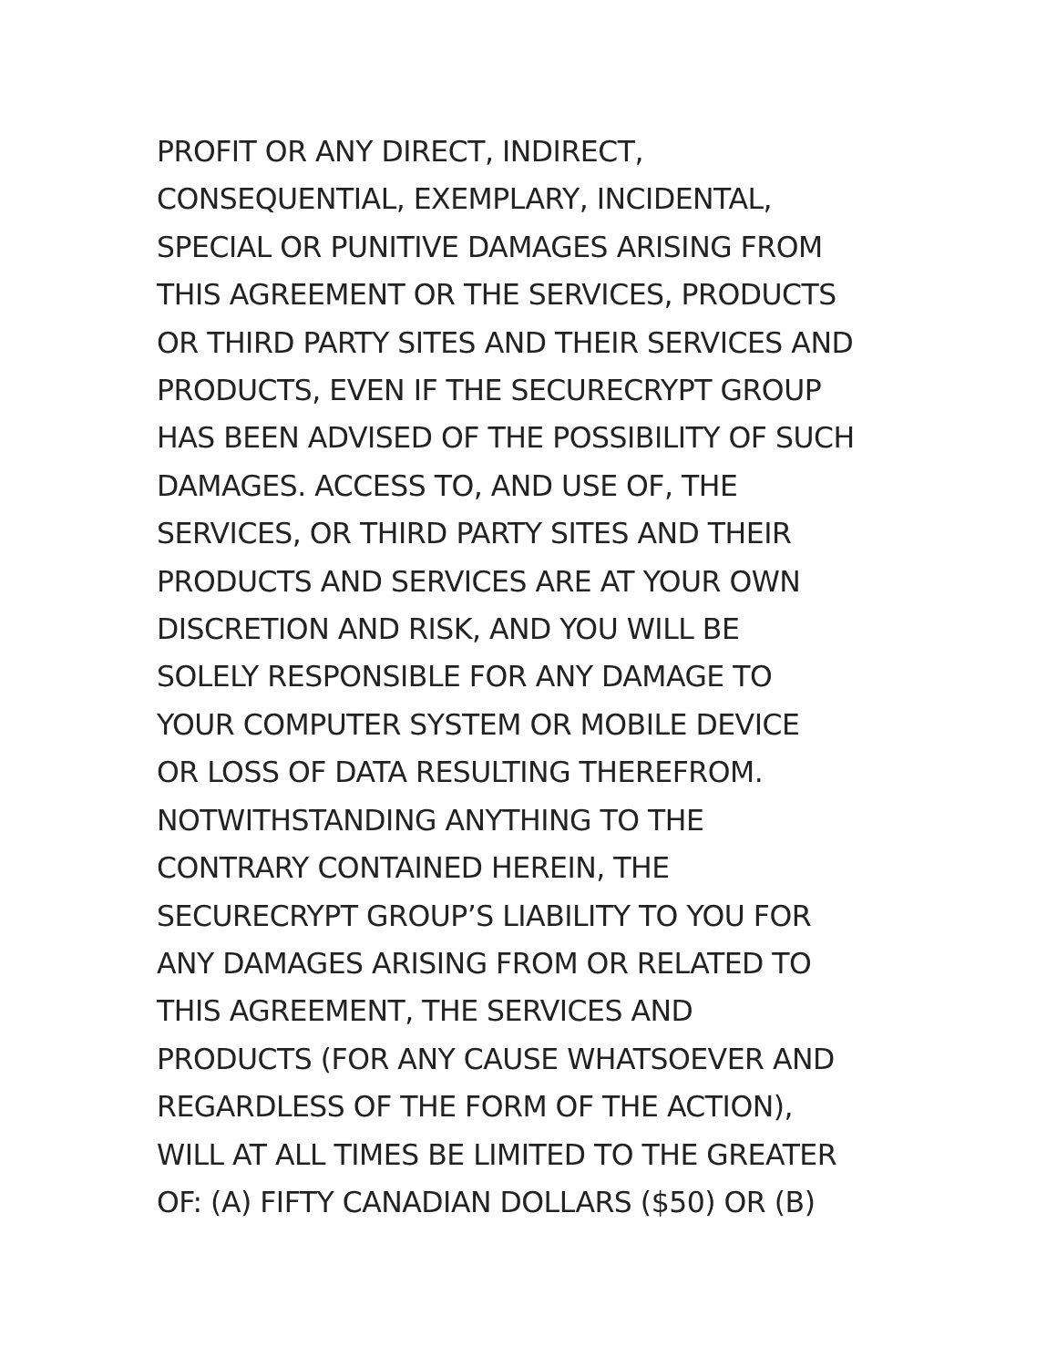PROFIT OR ANY DIRECT, INDIRECT,
CONSEQUENTIAL, EXEMPLARY, INCIDENTAL,
SPECIAL OR PUNITIVE DAMAGES ARISING FROM
THIS AGREEMENT OR THE SERVICES, PRODUCTS
OR THIRD PARTY SITES AND THEIR SERVICES AND
PRODUCTS, EVEN IF THE SECURECRYPT GROUP
HAS BEEN ADVISED OF THE POSSIBILITY OF SUCH
DAMAGES. ACCESS TO, AND USE OF, THE
SERVICES, OR THIRD PARTY SITES AND THEIR
PRODUCTS AND SERVICES ARE AT YOUR OWN
DISCRETION AND RISK, AND YOU WILL BE
SOLELY RESPONSIBLE FOR ANY DAMAGE TO
YOUR COMPUTER SYSTEM OR MOBILE DEVICE
OR LOSS OF DATA RESULTING THEREFROM.
NOTWITHSTANDING ANYTHING TO THE
CONTRARY CONTAINED HEREIN, THE
SECURECRYPT GROUP’S LIABILITY TO YOU FOR
ANY DAMAGES ARISING FROM OR RELATED TO
THIS AGREEMENT, THE SERVICES AND
PRODUCTS (FOR ANY CAUSE WHATSOEVER AND
REGARDLESS OF THE FORM OF THE ACTION),
WILL AT ALL TIMES BE LIMITED TO THE GREATER
OF: (A) FIFTY CANADIAN DOLLARS ($50) OR (B)